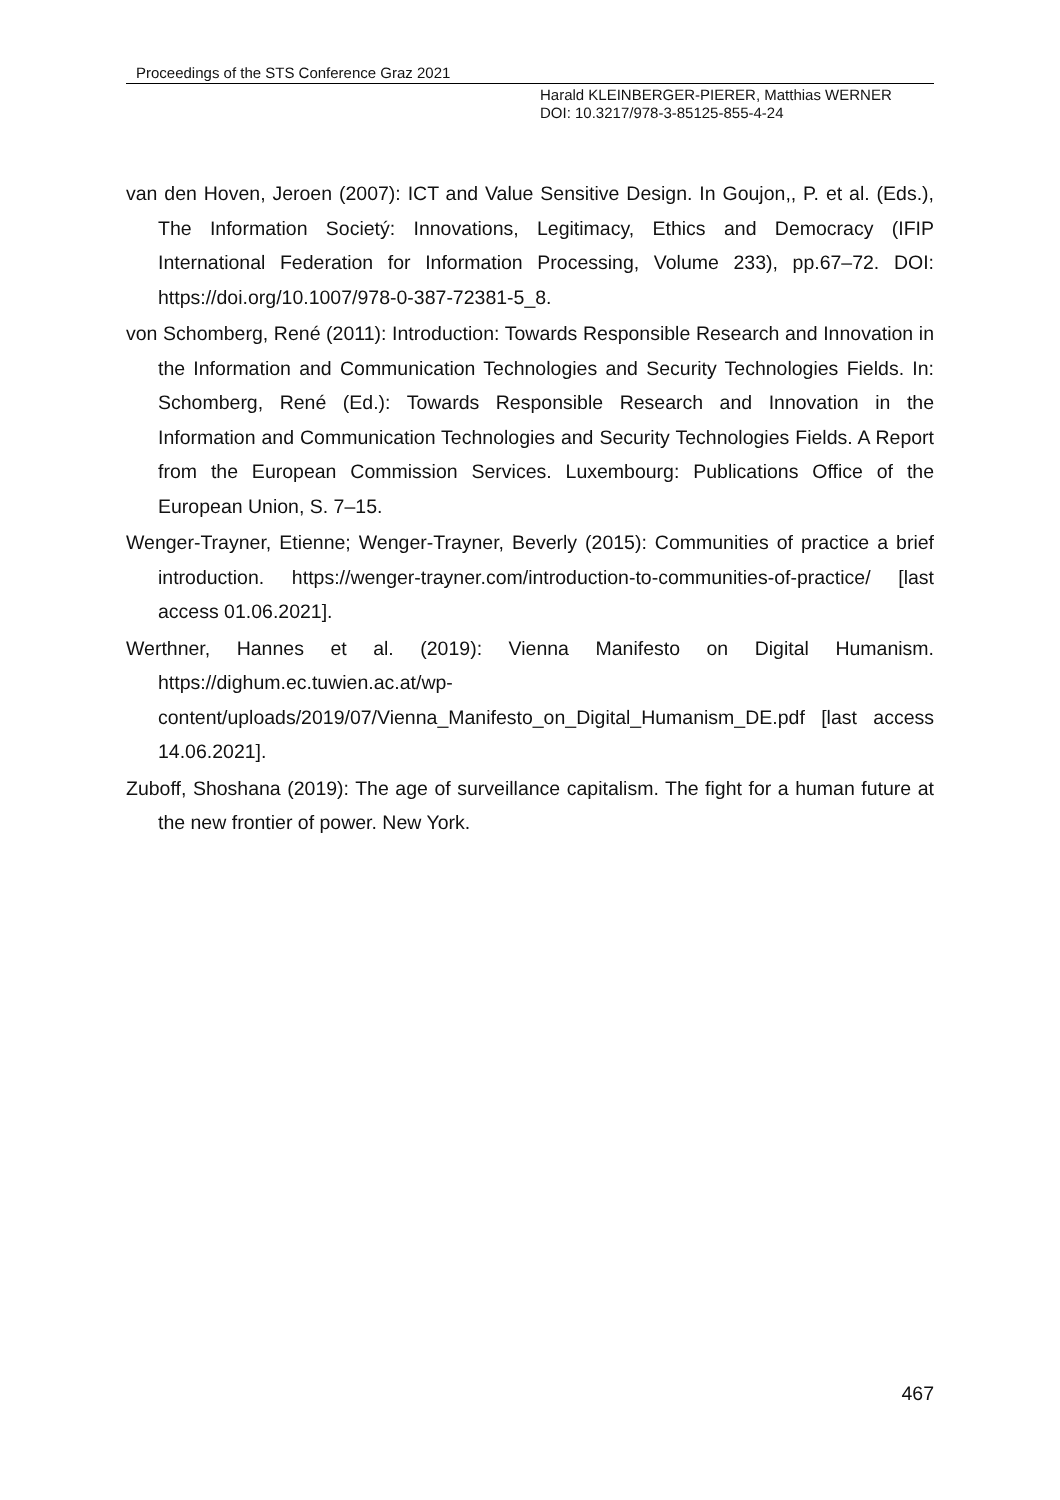Proceedings of the STS Conference Graz 2021
Harald KLEINBERGER-PIERER, Matthias WERNER
DOI: 10.3217/978-3-85125-855-4-24
van den Hoven, Jeroen (2007): ICT and Value Sensitive Design. In Goujon,, P. et al. (Eds.), The Information Societý: Innovations, Legitimacy, Ethics and Democracy (IFIP International Federation for Information Processing, Volume 233), pp.67–72. DOI: https://doi.org/10.1007/978-0-387-72381-5_8.
von Schomberg, René (2011): Introduction: Towards Responsible Research and Innovation in the Information and Communication Technologies and Security Technologies Fields. In: Schomberg, René (Ed.): Towards Responsible Research and Innovation in the Information and Communication Technologies and Security Technologies Fields. A Report from the European Commission Services. Luxembourg: Publications Office of the European Union, S. 7–15.
Wenger-Trayner, Etienne; Wenger-Trayner, Beverly (2015): Communities of practice a brief introduction. https://wenger-trayner.com/introduction-to-communities-of-practice/ [last access 01.06.2021].
Werthner, Hannes et al. (2019): Vienna Manifesto on Digital Humanism. https://dighum.ec.tuwien.ac.at/wp-content/uploads/2019/07/Vienna_Manifesto_on_Digital_Humanism_DE.pdf [last access 14.06.2021].
Zuboff, Shoshana (2019): The age of surveillance capitalism. The fight for a human future at the new frontier of power. New York.
467